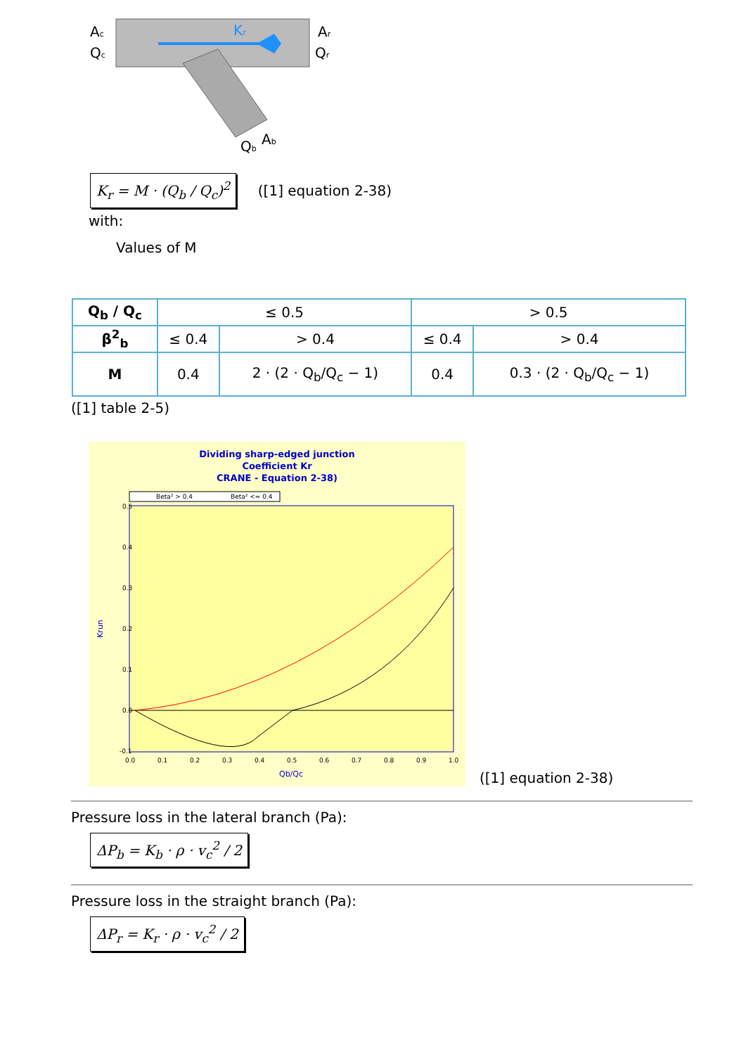Ac
Qc
Kr
Ar
Qr
Qb
Ab
K<sub>r</sub> = M · (Q<sub>b</sub> / Q<sub>c</sub>)<sup>2</sup> ([1] equation 2-38)
with:
Values of M
| Q<sub>b</sub> / Q<sub>c</sub> | ≤ 0.5 | | > 0.5 | |
| β<sup>2</sup><sub>b</sub> | ≤ 0.4 | > 0.4 | ≤ 0.4 | > 0.4 |
| M | 0.4 | 2 · (2 · Q<sub>b</sub>/Q<sub>c</sub> − 1) | 0.4 | 0.3 · (2 · Q<sub>b</sub>/Q<sub>c</sub> − 1) |
([1] table 2-5)
Dividing sharp-edged junction
Coefficient Kr
CRANE - Equation 2-38)
Beta² > 0.4
Beta² <= 0.4
0.5
0.4
0.3
0.2
0.1
0.0
-0.1
0.0
0.1
0.2
0.3
0.4
0.5
0.6
0.7
0.8
0.9
1.0
Qb/Qc
Krun
([1] equation 2-38)
Pressure loss in the lateral branch (Pa):
ΔP<sub>b</sub> = K<sub>b</sub> · ρ · v<sub>c</sub><sup>2</sup> / 2
Pressure loss in the straight branch (Pa):
ΔP<sub>r</sub> = K<sub>r</sub> · ρ · v<sub>c</sub><sup>2</sup> / 2